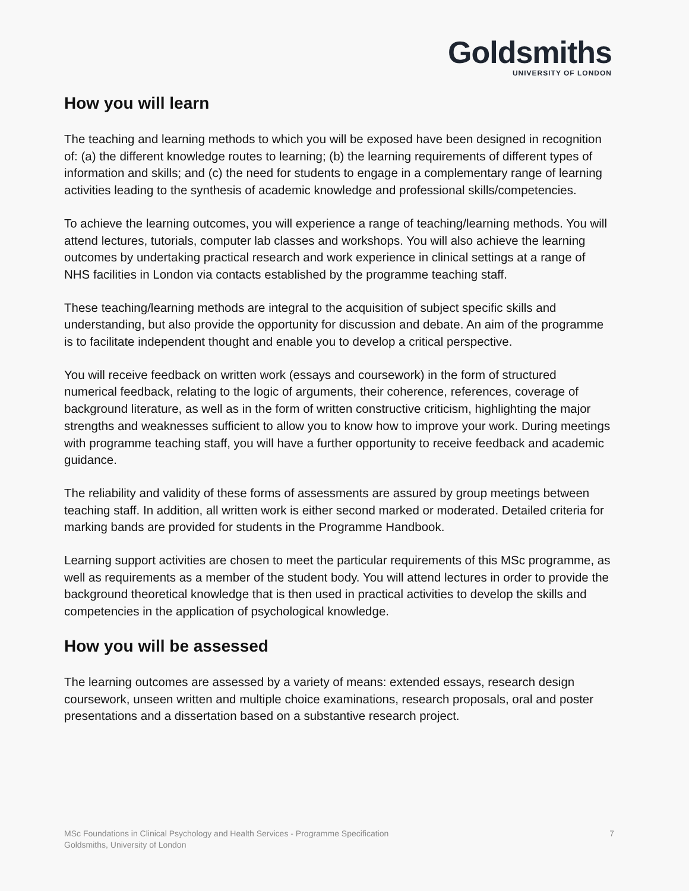Goldsmiths
UNIVERSITY OF LONDON
How you will learn
The teaching and learning methods to which you will be exposed have been designed in recognition of: (a) the different knowledge routes to learning; (b) the learning requirements of different types of information and skills; and (c) the need for students to engage in a complementary range of learning activities leading to the synthesis of academic knowledge and professional skills/competencies.
To achieve the learning outcomes, you will experience a range of teaching/learning methods. You will attend lectures, tutorials, computer lab classes and workshops. You will also achieve the learning outcomes by undertaking practical research and work experience in clinical settings at a range of NHS facilities in London via contacts established by the programme teaching staff.
These teaching/learning methods are integral to the acquisition of subject specific skills and understanding, but also provide the opportunity for discussion and debate. An aim of the programme is to facilitate independent thought and enable you to develop a critical perspective.
You will receive feedback on written work (essays and coursework) in the form of structured numerical feedback, relating to the logic of arguments, their coherence, references, coverage of background literature, as well as in the form of written constructive criticism, highlighting the major strengths and weaknesses sufficient to allow you to know how to improve your work. During meetings with programme teaching staff, you will have a further opportunity to receive feedback and academic guidance.
The reliability and validity of these forms of assessments are assured by group meetings between teaching staff. In addition, all written work is either second marked or moderated. Detailed criteria for marking bands are provided for students in the Programme Handbook.
Learning support activities are chosen to meet the particular requirements of this MSc programme, as well as requirements as a member of the student body. You will attend lectures in order to provide the background theoretical knowledge that is then used in practical activities to develop the skills and competencies in the application of psychological knowledge.
How you will be assessed
The learning outcomes are assessed by a variety of means: extended essays, research design coursework, unseen written and multiple choice examinations, research proposals, oral and poster presentations and a dissertation based on a substantive research project.
MSc Foundations in Clinical Psychology and Health Services - Programme Specification
Goldsmiths, University of London
7